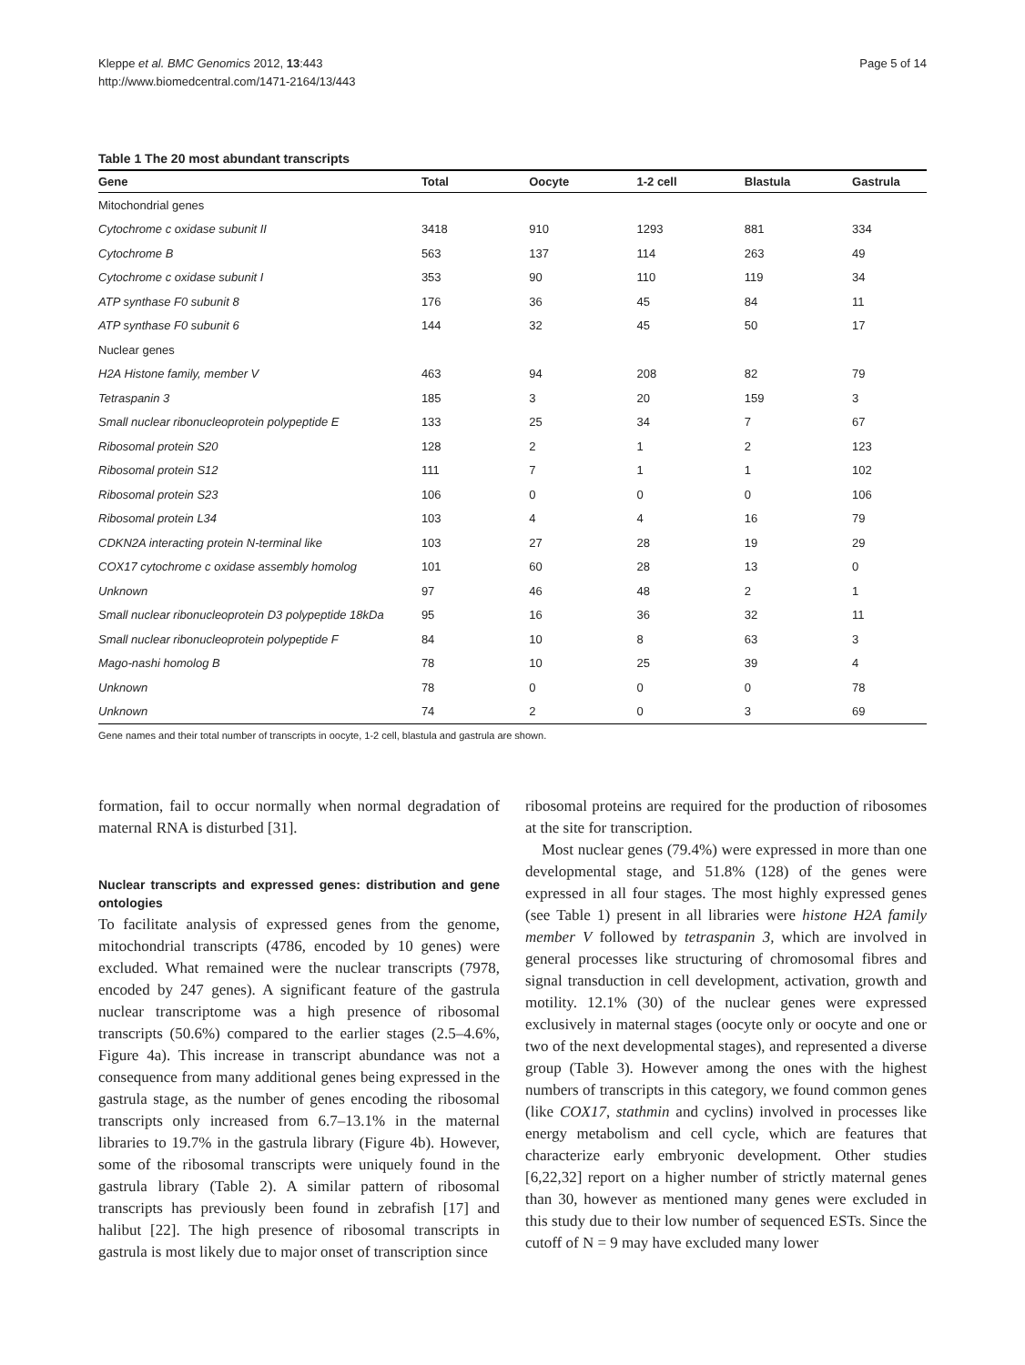Kleppe et al. BMC Genomics 2012, 13:443
http://www.biomedcentral.com/1471-2164/13/443
Page 5 of 14
Table 1 The 20 most abundant transcripts
| Gene | Total | Oocyte | 1-2 cell | Blastula | Gastrula |
| --- | --- | --- | --- | --- | --- |
| Mitochondrial genes | | | | | |
| Cytochrome c oxidase subunit II | 3418 | 910 | 1293 | 881 | 334 |
| Cytochrome B | 563 | 137 | 114 | 263 | 49 |
| Cytochrome c oxidase subunit I | 353 | 90 | 110 | 119 | 34 |
| ATP synthase F0 subunit 8 | 176 | 36 | 45 | 84 | 11 |
| ATP synthase F0 subunit 6 | 144 | 32 | 45 | 50 | 17 |
| Nuclear genes | | | | | |
| H2A Histone family, member V | 463 | 94 | 208 | 82 | 79 |
| Tetraspanin 3 | 185 | 3 | 20 | 159 | 3 |
| Small nuclear ribonucleoprotein polypeptide E | 133 | 25 | 34 | 7 | 67 |
| Ribosomal protein S20 | 128 | 2 | 1 | 2 | 123 |
| Ribosomal protein S12 | 111 | 7 | 1 | 1 | 102 |
| Ribosomal protein S23 | 106 | 0 | 0 | 0 | 106 |
| Ribosomal protein L34 | 103 | 4 | 4 | 16 | 79 |
| CDKN2A interacting protein N-terminal like | 103 | 27 | 28 | 19 | 29 |
| COX17 cytochrome c oxidase assembly homolog | 101 | 60 | 28 | 13 | 0 |
| Unknown | 97 | 46 | 48 | 2 | 1 |
| Small nuclear ribonucleoprotein D3 polypeptide 18kDa | 95 | 16 | 36 | 32 | 11 |
| Small nuclear ribonucleoprotein polypeptide F | 84 | 10 | 8 | 63 | 3 |
| Mago-nashi homolog B | 78 | 10 | 25 | 39 | 4 |
| Unknown | 78 | 0 | 0 | 0 | 78 |
| Unknown | 74 | 2 | 0 | 3 | 69 |
Gene names and their total number of transcripts in oocyte, 1-2 cell, blastula and gastrula are shown.
formation, fail to occur normally when normal degradation of maternal RNA is disturbed [31].
Nuclear transcripts and expressed genes: distribution and gene ontologies
To facilitate analysis of expressed genes from the genome, mitochondrial transcripts (4786, encoded by 10 genes) were excluded. What remained were the nuclear transcripts (7978, encoded by 247 genes). A significant feature of the gastrula nuclear transcriptome was a high presence of ribosomal transcripts (50.6%) compared to the earlier stages (2.5–4.6%, Figure 4a). This increase in transcript abundance was not a consequence from many additional genes being expressed in the gastrula stage, as the number of genes encoding the ribosomal transcripts only increased from 6.7–13.1% in the maternal libraries to 19.7% in the gastrula library (Figure 4b). However, some of the ribosomal transcripts were uniquely found in the gastrula library (Table 2). A similar pattern of ribosomal transcripts has previously been found in zebrafish [17] and halibut [22]. The high presence of ribosomal transcripts in gastrula is most likely due to major onset of transcription since
ribosomal proteins are required for the production of ribosomes at the site for transcription.
Most nuclear genes (79.4%) were expressed in more than one developmental stage, and 51.8% (128) of the genes were expressed in all four stages. The most highly expressed genes (see Table 1) present in all libraries were histone H2A family member V followed by tetraspanin 3, which are involved in general processes like structuring of chromosomal fibres and signal transduction in cell development, activation, growth and motility. 12.1% (30) of the nuclear genes were expressed exclusively in maternal stages (oocyte only or oocyte and one or two of the next developmental stages), and represented a diverse group (Table 3). However among the ones with the highest numbers of transcripts in this category, we found common genes (like COX17, stathmin and cyclins) involved in processes like energy metabolism and cell cycle, which are features that characterize early embryonic development. Other studies [6,22,32] report on a higher number of strictly maternal genes than 30, however as mentioned many genes were excluded in this study due to their low number of sequenced ESTs. Since the cutoff of N = 9 may have excluded many lower